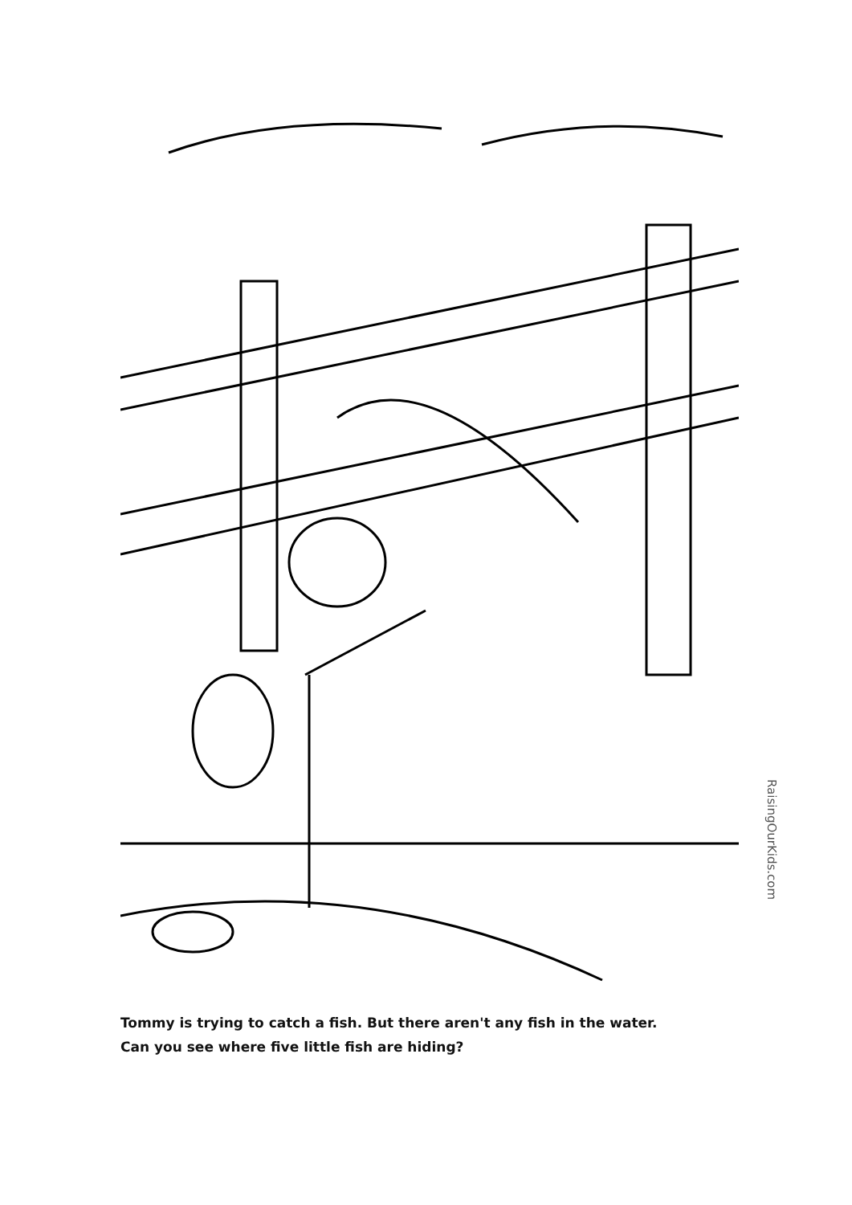RaisingOurKids.com
Tommy is trying to catch a fish. But there aren't any fish in the water.
Can you see where five little fish are hiding?